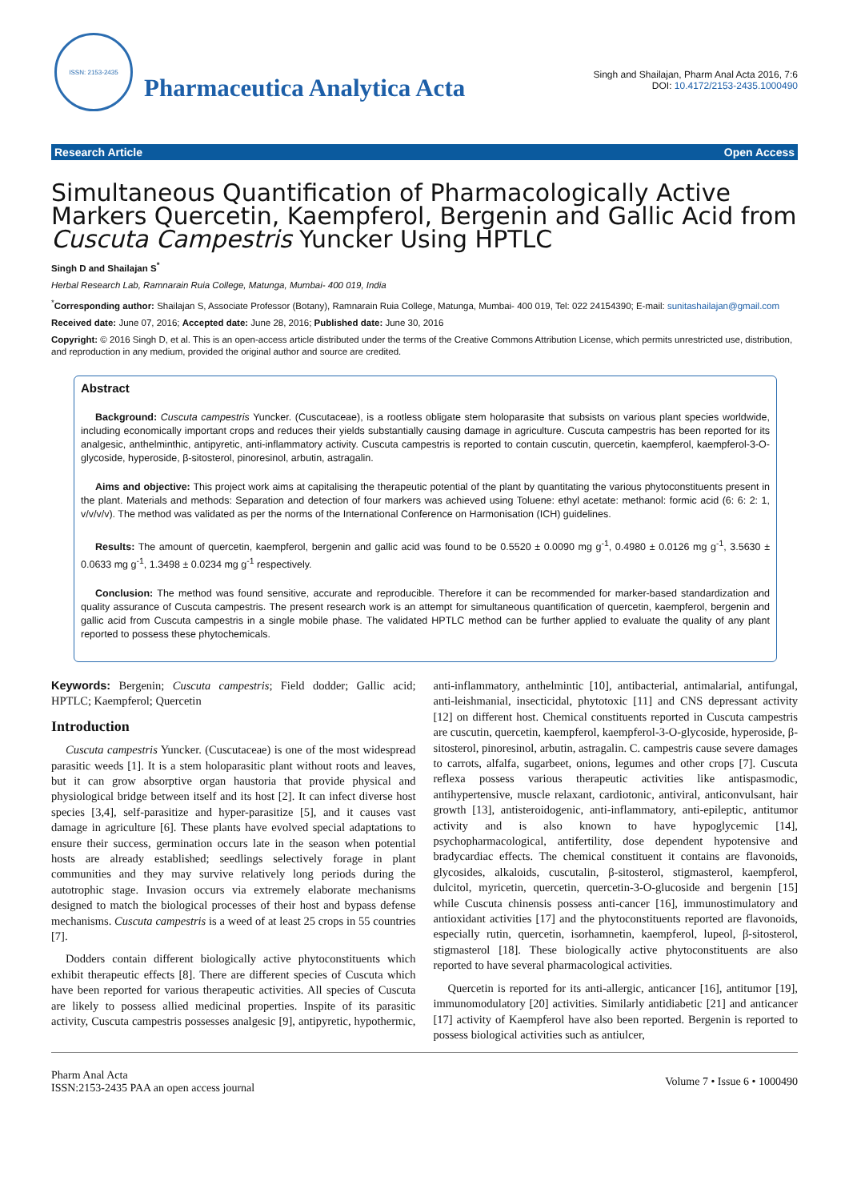ISSN: 2153-2435
Pharmaceutica Analytica Acta
Singh and Shailajan, Pharm Anal Acta 2016, 7:6
DOI: 10.4172/2153-2435.1000490
Research Article Open Access
Simultaneous Quantification of Pharmacologically Active Markers Quercetin, Kaempferol, Bergenin and Gallic Acid from Cuscuta Campestris Yuncker Using HPTLC
Singh D and Shailajan S<sup>*</sup>
Herbal Research Lab, Ramnarain Ruia College, Matunga, Mumbai- 400 019, India
<sup>*</sup> Corresponding author: Shailajan S, Associate Professor (Botany), Ramnarain Ruia College, Matunga, Mumbai- 400 019, Tel: 022 24154390; E-mail: sunitashailajan@gmail.com
Received date: June 07, 2016; Accepted date: June 28, 2016; Published date: June 30, 2016
Copyright: © 2016 Singh D, et al. This is an open-access article distributed under the terms of the Creative Commons Attribution License, which permits unrestricted use, distribution, and reproduction in any medium, provided the original author and source are credited.
Abstract
Background: Cuscuta campestris Yuncker. (Cuscutaceae), is a rootless obligate stem holoparasite that subsists on various plant species worldwide, including economically important crops and reduces their yields substantially causing damage in agriculture. Cuscuta campestris has been reported for its analgesic, anthelminthic, antipyretic, anti-inflammatory activity. Cuscuta campestris is reported to contain cuscutin, quercetin, kaempferol, kaempferol-3-O-glycoside, hyperoside, β-sitosterol, pinoresinol, arbutin, astragalin.
Aims and objective: This project work aims at capitalising the therapeutic potential of the plant by quantitating the various phytoconstituents present in the plant. Materials and methods: Separation and detection of four markers was achieved using Toluene: ethyl acetate: methanol: formic acid (6: 6: 2: 1, v/v/v/v). The method was validated as per the norms of the International Conference on Harmonisation (ICH) guidelines.
Results: The amount of quercetin, kaempferol, bergenin and gallic acid was found to be 0.5520 ± 0.0090 mg g<sup>-1</sup>, 0.4980 ± 0.0126 mg g<sup>-1</sup>, 3.5630 ± 0.0633 mg g<sup>-1</sup>, 1.3498 ± 0.0234 mg g<sup>-1</sup> respectively.
Conclusion: The method was found sensitive, accurate and reproducible. Therefore it can be recommended for marker-based standardization and quality assurance of Cuscuta campestris. The present research work is an attempt for simultaneous quantification of quercetin, kaempferol, bergenin and gallic acid from Cuscuta campestris in a single mobile phase. The validated HPTLC method can be further applied to evaluate the quality of any plant reported to possess these phytochemicals.
Keywords: Bergenin; Cuscuta campestris; Field dodder; Gallic acid; HPTLC; Kaempferol; Quercetin
Introduction
Cuscuta campestris Yuncker. (Cuscutaceae) is one of the most widespread parasitic weeds [1]. It is a stem holoparasitic plant without roots and leaves, but it can grow absorptive organ haustoria that provide physical and physiological bridge between itself and its host [2]. It can infect diverse host species [3,4], self-parasitize and hyper-parasitize [5], and it causes vast damage in agriculture [6]. These plants have evolved special adaptations to ensure their success, germination occurs late in the season when potential hosts are already established; seedlings selectively forage in plant communities and they may survive relatively long periods during the autotrophic stage. Invasion occurs via extremely elaborate mechanisms designed to match the biological processes of their host and bypass defense mechanisms. Cuscuta campestris is a weed of at least 25 crops in 55 countries [7].
Dodders contain different biologically active phytoconstituents which exhibit therapeutic effects [8]. There are different species of Cuscuta which have been reported for various therapeutic activities. All species of Cuscuta are likely to possess allied medicinal properties. Inspite of its parasitic activity, Cuscuta campestris possesses analgesic [9], antipyretic, hypothermic, anti-inflammatory, anthelmintic [10], antibacterial, antimalarial, antifungal, anti-leishmanial, insecticidal, phytotoxic [11] and CNS depressant activity [12] on different host. Chemical constituents reported in Cuscuta campestris are cuscutin, quercetin, kaempferol, kaempferol-3-O-glycoside, hyperoside, β-sitosterol, pinoresinol, arbutin, astragalin. C. campestris cause severe damages to carrots, alfalfa, sugarbeet, onions, legumes and other crops [7]. Cuscuta reflexa possess various therapeutic activities like antispasmodic, antihypertensive, muscle relaxant, cardiotonic, antiviral, anticonvulsant, hair growth [13], antisteroidogenic, anti-inflammatory, anti-epileptic, antitumor activity and is also known to have hypoglycemic [14], psychopharmacological, antifertility, dose dependent hypotensive and bradycardiac effects. The chemical constituent it contains are flavonoids, glycosides, alkaloids, cuscutalin, β-sitosterol, stigmasterol, kaempferol, dulcitol, myricetin, quercetin, quercetin-3-O-glucoside and bergenin [15] while Cuscuta chinensis possess anti-cancer [16], immunostimulatory and antioxidant activities [17] and the phytoconstituents reported are flavonoids, especially rutin, quercetin, isorhamnetin, kaempferol, lupeol, β-sitosterol, stigmasterol [18]. These biologically active phytoconstituents are also reported to have several pharmacological activities.
Quercetin is reported for its anti-allergic, anticancer [16], antitumor [19], immunomodulatory [20] activities. Similarly antidiabetic [21] and anticancer [17] activity of Kaempferol have also been reported. Bergenin is reported to possess biological activities such as antiulcer,
Pharm Anal Acta
ISSN:2153-2435 PAA an open access journal Volume 7 • Issue 6 • 1000490